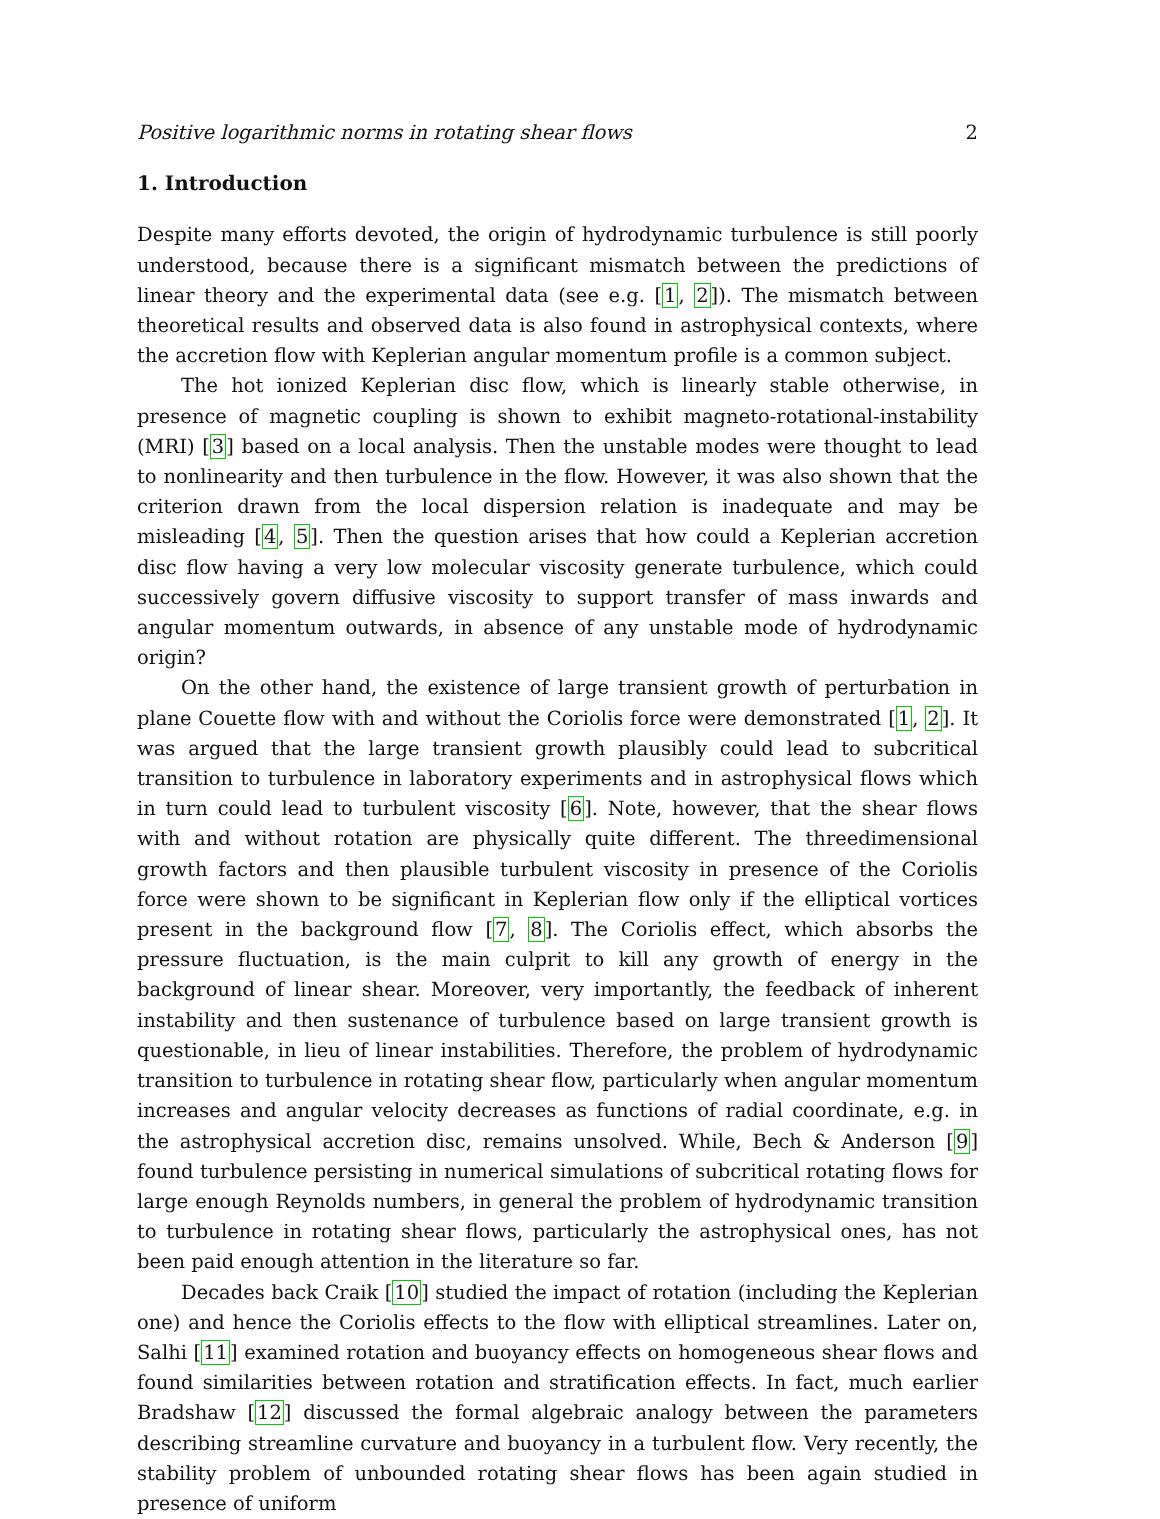Positive logarithmic norms in rotating shear flows 2
1. Introduction
Despite many efforts devoted, the origin of hydrodynamic turbulence is still poorly understood, because there is a significant mismatch between the predictions of linear theory and the experimental data (see e.g. [1, 2]). The mismatch between theoretical results and observed data is also found in astrophysical contexts, where the accretion flow with Keplerian angular momentum profile is a common subject.
The hot ionized Keplerian disc flow, which is linearly stable otherwise, in presence of magnetic coupling is shown to exhibit magneto-rotational-instability (MRI) [3] based on a local analysis. Then the unstable modes were thought to lead to nonlinearity and then turbulence in the flow. However, it was also shown that the criterion drawn from the local dispersion relation is inadequate and may be misleading [4, 5]. Then the question arises that how could a Keplerian accretion disc flow having a very low molecular viscosity generate turbulence, which could successively govern diffusive viscosity to support transfer of mass inwards and angular momentum outwards, in absence of any unstable mode of hydrodynamic origin?
On the other hand, the existence of large transient growth of perturbation in plane Couette flow with and without the Coriolis force were demonstrated [1, 2]. It was argued that the large transient growth plausibly could lead to subcritical transition to turbulence in laboratory experiments and in astrophysical flows which in turn could lead to turbulent viscosity [6]. Note, however, that the shear flows with and without rotation are physically quite different. The threedimensional growth factors and then plausible turbulent viscosity in presence of the Coriolis force were shown to be significant in Keplerian flow only if the elliptical vortices present in the background flow [7, 8]. The Coriolis effect, which absorbs the pressure fluctuation, is the main culprit to kill any growth of energy in the background of linear shear. Moreover, very importantly, the feedback of inherent instability and then sustenance of turbulence based on large transient growth is questionable, in lieu of linear instabilities. Therefore, the problem of hydrodynamic transition to turbulence in rotating shear flow, particularly when angular momentum increases and angular velocity decreases as functions of radial coordinate, e.g. in the astrophysical accretion disc, remains unsolved. While, Bech & Anderson [9] found turbulence persisting in numerical simulations of subcritical rotating flows for large enough Reynolds numbers, in general the problem of hydrodynamic transition to turbulence in rotating shear flows, particularly the astrophysical ones, has not been paid enough attention in the literature so far.
Decades back Craik [10] studied the impact of rotation (including the Keplerian one) and hence the Coriolis effects to the flow with elliptical streamlines. Later on, Salhi [11] examined rotation and buoyancy effects on homogeneous shear flows and found similarities between rotation and stratification effects. In fact, much earlier Bradshaw [12] discussed the formal algebraic analogy between the parameters describing streamline curvature and buoyancy in a turbulent flow. Very recently, the stability problem of unbounded rotating shear flows has been again studied in presence of uniform